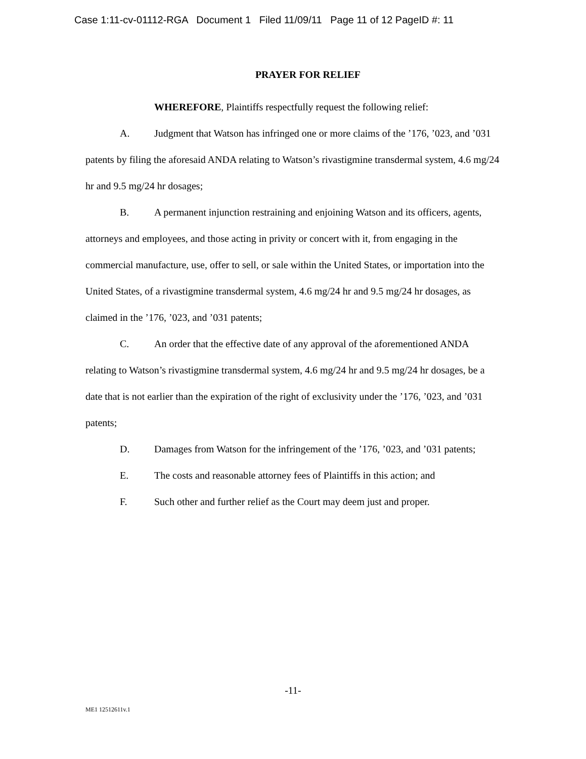Case 1:11-cv-01112-RGA Document 1 Filed 11/09/11 Page 11 of 12 PageID #: 11
PRAYER FOR RELIEF
WHEREFORE, Plaintiffs respectfully request the following relief:
A. Judgment that Watson has infringed one or more claims of the ’176, ’023, and ’031 patents by filing the aforesaid ANDA relating to Watson’s rivastigmine transdermal system, 4.6 mg/24 hr and 9.5 mg/24 hr dosages;
B. A permanent injunction restraining and enjoining Watson and its officers, agents, attorneys and employees, and those acting in privity or concert with it, from engaging in the commercial manufacture, use, offer to sell, or sale within the United States, or importation into the United States, of a rivastigmine transdermal system, 4.6 mg/24 hr and 9.5 mg/24 hr dosages, as claimed in the ’176, ’023, and ’031 patents;
C. An order that the effective date of any approval of the aforementioned ANDA relating to Watson’s rivastigmine transdermal system, 4.6 mg/24 hr and 9.5 mg/24 hr dosages, be a date that is not earlier than the expiration of the right of exclusivity under the ’176, ’023, and ’031 patents;
D. Damages from Watson for the infringement of the ’176, ’023, and ’031 patents;
E. The costs and reasonable attorney fees of Plaintiffs in this action; and
F. Such other and further relief as the Court may deem just and proper.
-11-
ME1 12512611v.1